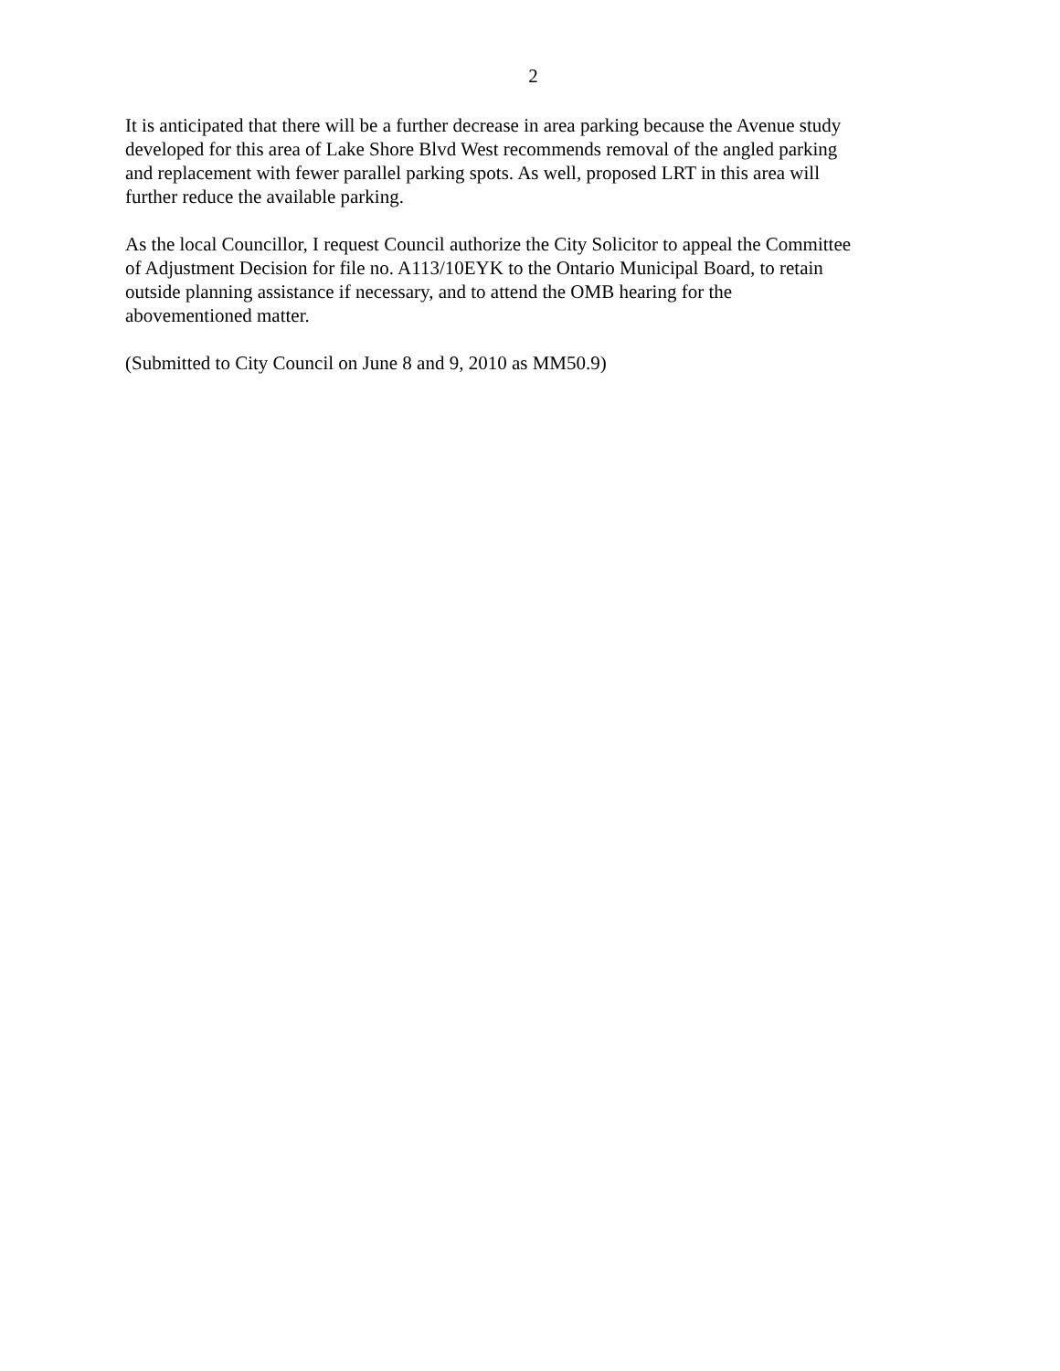2
It is anticipated that there will be a further decrease in area parking because the Avenue study
developed for this area of Lake Shore Blvd West recommends removal of the angled parking
and replacement with fewer parallel parking spots. As well, proposed LRT in this area will
further reduce the available parking.
As the local Councillor, I request Council authorize the City Solicitor to appeal the Committee
of Adjustment Decision for file no. A113/10EYK to the Ontario Municipal Board, to retain
outside planning assistance if necessary, and to attend the OMB hearing for the
abovementioned matter.
(Submitted to City Council on June 8 and 9, 2010 as MM50.9)